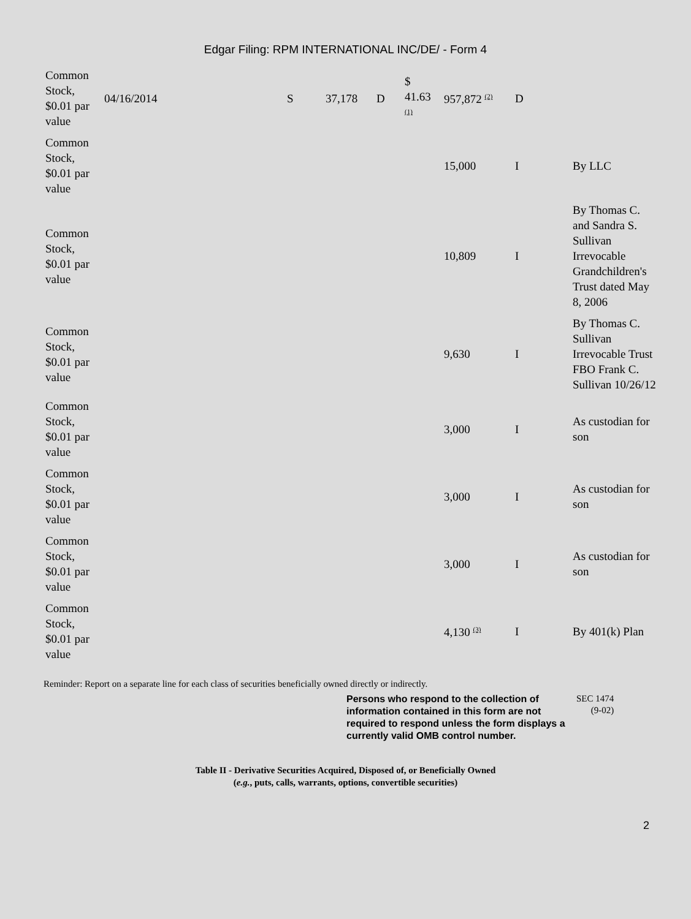Edgar Filing: RPM INTERNATIONAL INC/DE/ - Form 4
| Common Stock, $0.01 par value | 04/16/2014 | S | 37,178 | D | $ 41.63 <sup>(1)</sup> | 957,872 <sup>(2)</sup> | D | |
| Common Stock, $0.01 par value | | | | | | 15,000 | I | By LLC |
| Common Stock, $0.01 par value | | | | | | 10,809 | I | By Thomas C. and Sandra S. Sullivan Irrevocable Grandchildren's Trust dated May 8, 2006 |
| Common Stock, $0.01 par value | | | | | | 9,630 | I | By Thomas C. Sullivan Irrevocable Trust FBO Frank C. Sullivan 10/26/12 |
| Common Stock, $0.01 par value | | | | | | 3,000 | I | As custodian for son |
| Common Stock, $0.01 par value | | | | | | 3,000 | I | As custodian for son |
| Common Stock, $0.01 par value | | | | | | 3,000 | I | As custodian for son |
| Common Stock, $0.01 par value | | | | | | 4,130 <sup>(3)</sup> | I | By 401(k) Plan |
Reminder: Report on a separate line for each class of securities beneficially owned directly or indirectly.
Persons who respond to the collection of information contained in this form are not required to respond unless the form displays a currently valid OMB control number.
SEC 1474
(9-02)
Table II - Derivative Securities Acquired, Disposed of, or Beneficially Owned
(e.g., puts, calls, warrants, options, convertible securities)
2